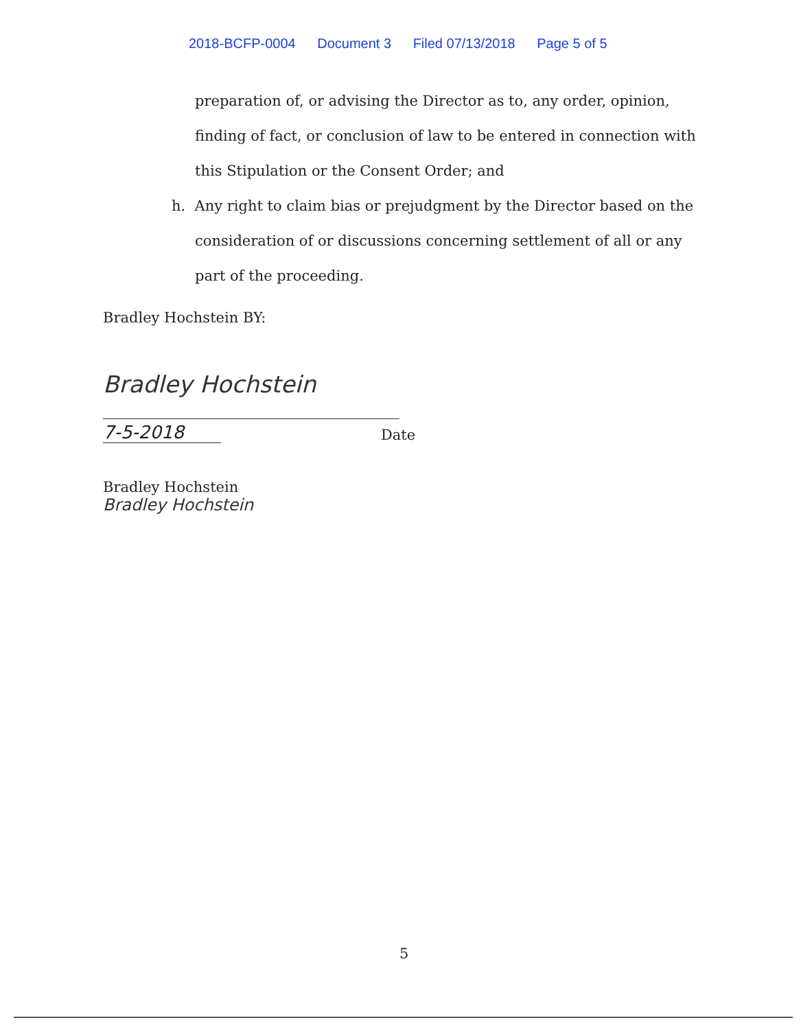2018-BCFP-0004 Document 3 Filed 07/13/2018 Page 5 of 5
preparation of, or advising the Director as to, any order, opinion, finding of fact, or conclusion of law to be entered in connection with this Stipulation or the Consent Order; and
h. Any right to claim bias or prejudgment by the Director based on the
consideration of or discussions concerning settlement of all or any part of the proceeding.
Bradley Hochstein BY:
Bradley Hochstein
7-5-2018
Date
Bradley Hochstein
Bradley Hochstein
5